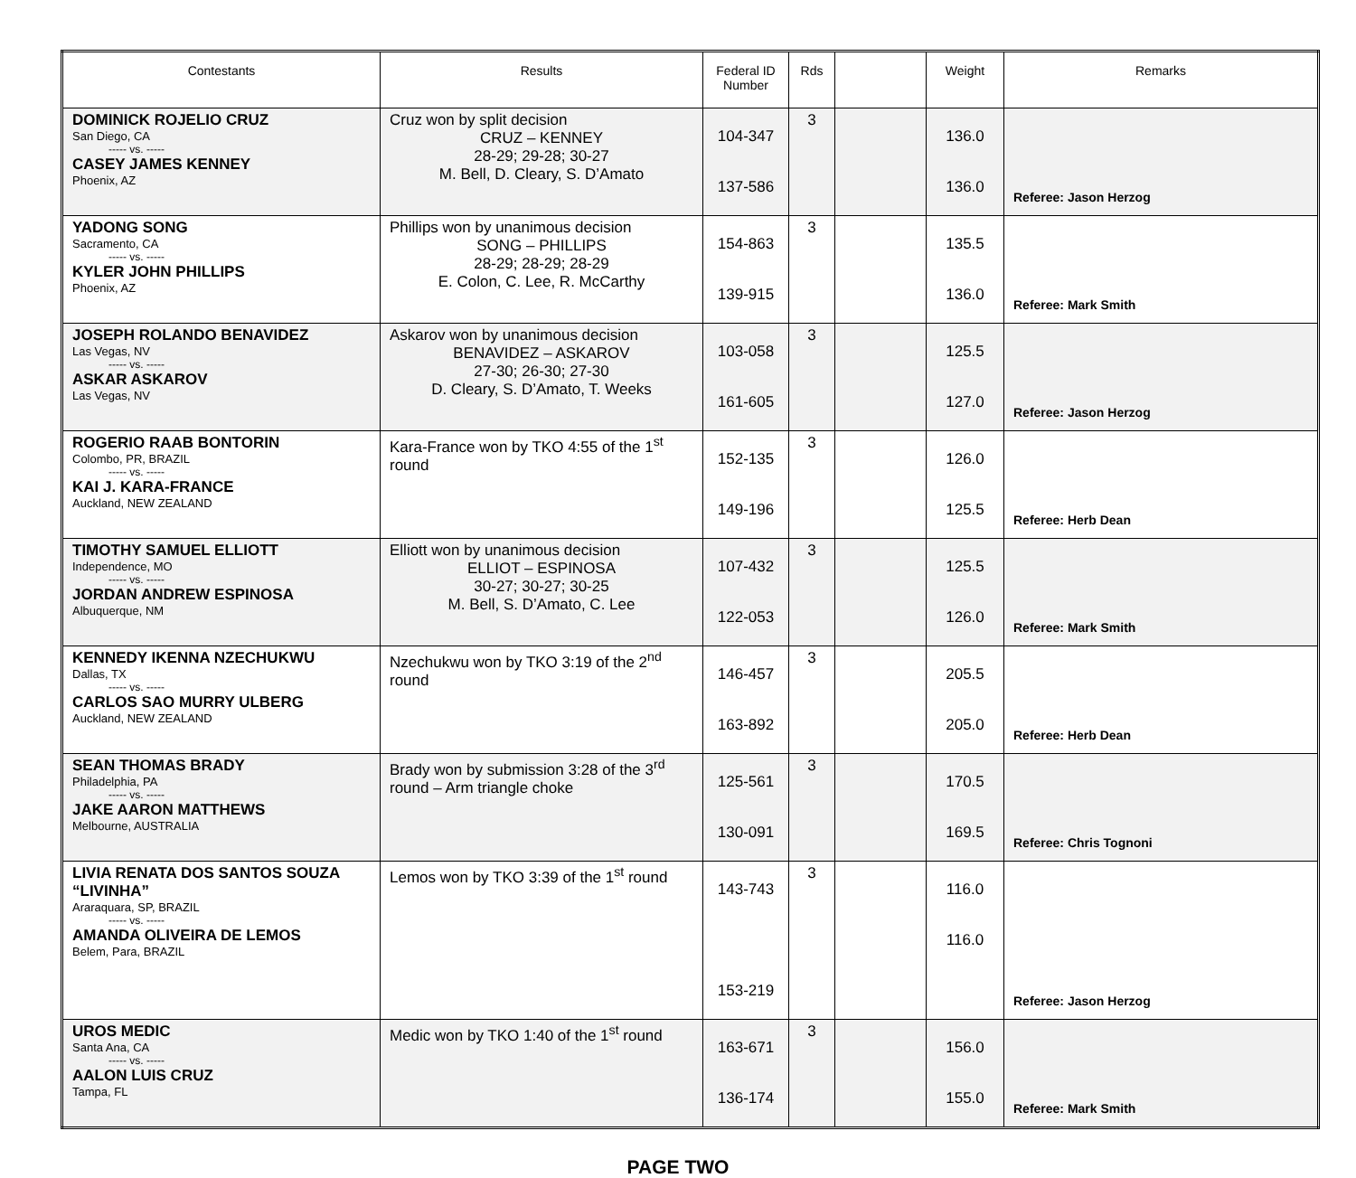| Contestants | Results | Federal ID Number | Rds | | Weight | Remarks |
| --- | --- | --- | --- | --- | --- | --- |
| DOMINICK ROJELIO CRUZ San Diego, CA ----- vs. ----- CASEY JAMES KENNEY Phoenix, AZ | Cruz won by split decision CRUZ – KENNEY 28-29; 29-28; 30-27 M. Bell, D. Cleary, S. D’Amato | 104-347 137-586 | 3 | | 136.0 136.0 | Referee: Jason Herzog |
| YADONG SONG Sacramento, CA ----- vs. ----- KYLER JOHN PHILLIPS Phoenix, AZ | Phillips won by unanimous decision SONG – PHILLIPS 28-29; 28-29; 28-29 E. Colon, C. Lee, R. McCarthy | 154-863 139-915 | 3 | | 135.5 136.0 | Referee: Mark Smith |
| JOSEPH ROLANDO BENAVIDEZ Las Vegas, NV ----- vs. ----- ASKAR ASKAROV Las Vegas, NV | Askarov won by unanimous decision BENAVIDEZ – ASKAROV 27-30; 26-30; 27-30 D. Cleary, S. D’Amato, T. Weeks | 103-058 161-605 | 3 | | 125.5 127.0 | Referee: Jason Herzog |
| ROGERIO RAAB BONTORIN Colombo, PR, BRAZIL ----- vs. ----- KAI J. KARA-FRANCE Auckland, NEW ZEALAND | Kara-France won by TKO 4:55 of the 1<sup>st</sup> round | 152-135 149-196 | 3 | | 126.0 125.5 | Referee: Herb Dean |
| TIMOTHY SAMUEL ELLIOTT Independence, MO ----- vs. ----- JORDAN ANDREW ESPINOSA Albuquerque, NM | Elliott won by unanimous decision ELLIOT – ESPINOSA 30-27; 30-27; 30-25 M. Bell, S. D’Amato, C. Lee | 107-432 122-053 | 3 | | 125.5 126.0 | Referee: Mark Smith |
| KENNEDY IKENNA NZECHUKWU Dallas, TX ----- vs. ----- CARLOS SAO MURRY ULBERG Auckland, NEW ZEALAND | Nzechukwu won by TKO 3:19 of the 2<sup>nd</sup> round | 146-457 163-892 | 3 | | 205.5 205.0 | Referee: Herb Dean |
| SEAN THOMAS BRADY Philadelphia, PA ----- vs. ----- JAKE AARON MATTHEWS Melbourne, AUSTRALIA | Brady won by submission 3:28 of the 3<sup>rd</sup> round – Arm triangle choke | 125-561 130-091 | 3 | | 170.5 169.5 | Referee: Chris Tognoni |
| LIVIA RENATA DOS SANTOS SOUZA “LIVINHA” Araraquara, SP, BRAZIL ----- vs. ----- AMANDA OLIVEIRA DE LEMOS Belem, Para, BRAZIL | Lemos won by TKO 3:39 of the 1<sup>st</sup> round | 143-743 153-219 | 3 | | 116.0 116.0 | Referee: Jason Herzog |
| UROS MEDIC Santa Ana, CA ----- vs. ----- AALON LUIS CRUZ Tampa, FL | Medic won by TKO 1:40 of the 1<sup>st</sup> round | 163-671 136-174 | 3 | | 156.0 155.0 | Referee: Mark Smith |
PAGE TWO